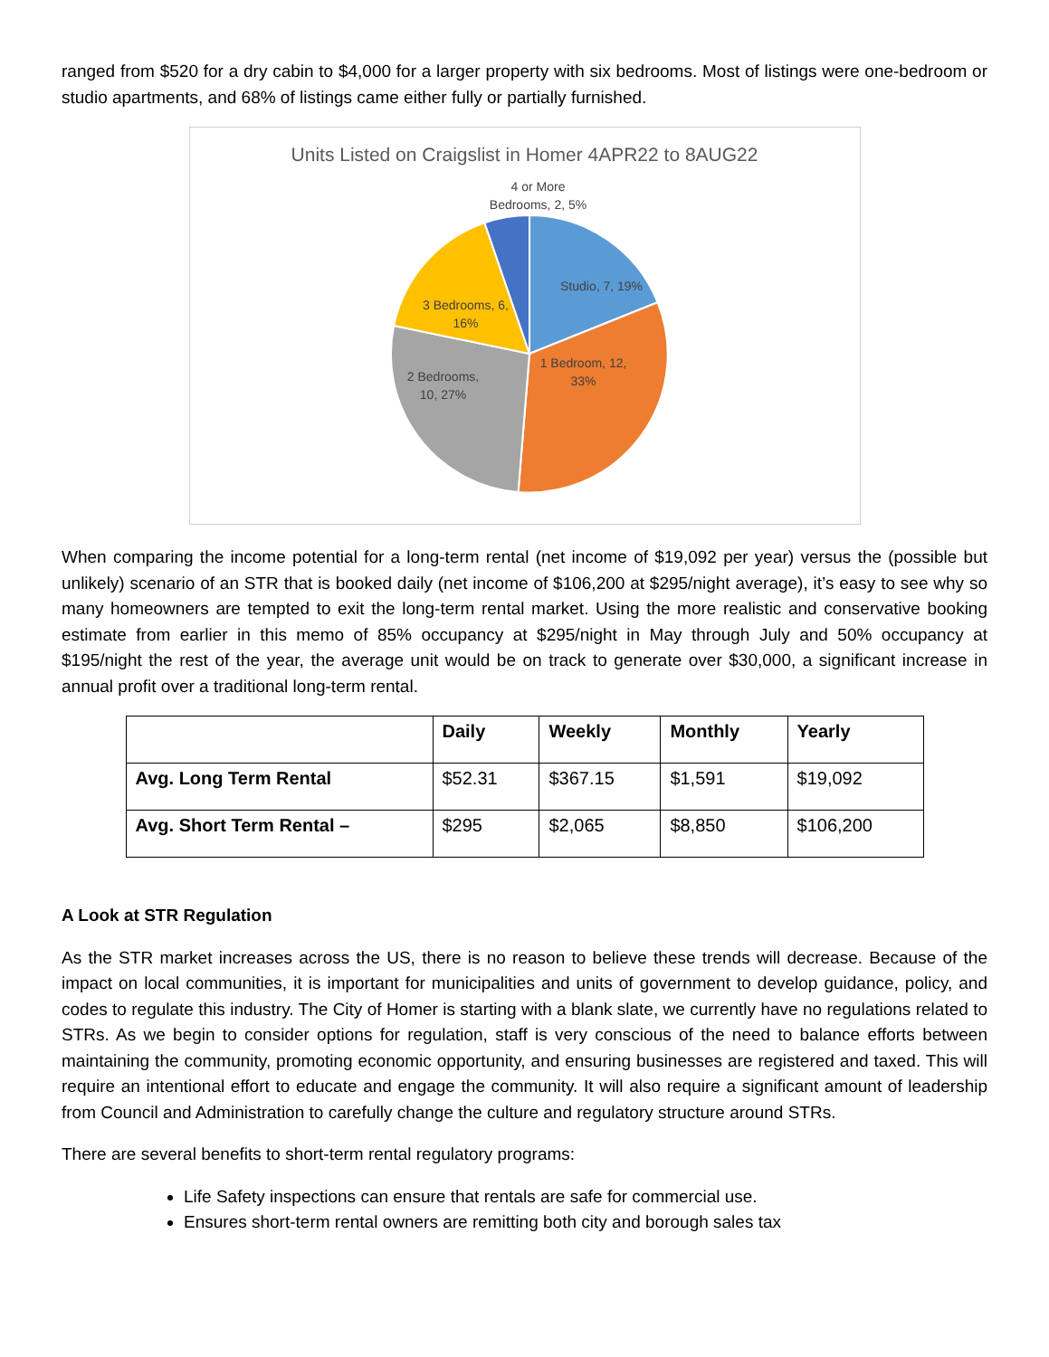ranged from $520 for a dry cabin to $4,000 for a larger property with six bedrooms. Most of listings were one-bedroom or studio apartments, and 68% of listings came either fully or partially furnished.
Units Listed on Craigslist in Homer 4APR22 to 8AUG22
4 or More
Bedrooms, 2, 5%
Studio, 7, 19%
3 Bedrooms, 6,
16%
1 Bedroom, 12,
33%
2 Bedrooms,
10, 27%
When comparing the income potential for a long-term rental (net income of $19,092 per year) versus the (possible but unlikely) scenario of an STR that is booked daily (net income of $106,200 at $295/night average), it’s easy to see why so many homeowners are tempted to exit the long-term rental market. Using the more realistic and conservative booking estimate from earlier in this memo of 85% occupancy at $295/night in May through July and 50% occupancy at $195/night the rest of the year, the average unit would be on track to generate over $30,000, a significant increase in annual profit over a traditional long-term rental.
| | Daily | Weekly | Monthly | Yearly |
| --- | --- | --- | --- | --- |
| Avg. Long Term Rental | $52.31 | $367.15 | $1,591 | $19,092 |
| Avg. Short Term Rental – | $295 | $2,065 | $8,850 | $106,200 |
A Look at STR Regulation
As the STR market increases across the US, there is no reason to believe these trends will decrease. Because of the impact on local communities, it is important for municipalities and units of government to develop guidance, policy, and codes to regulate this industry. The City of Homer is starting with a blank slate, we currently have no regulations related to STRs. As we begin to consider options for regulation, staff is very conscious of the need to balance efforts between maintaining the community, promoting economic opportunity, and ensuring businesses are registered and taxed. This will require an intentional effort to educate and engage the community. It will also require a significant amount of leadership from Council and Administration to carefully change the culture and regulatory structure around STRs.
There are several benefits to short-term rental regulatory programs:
Life Safety inspections can ensure that rentals are safe for commercial use.
Ensures short-term rental owners are remitting both city and borough sales tax